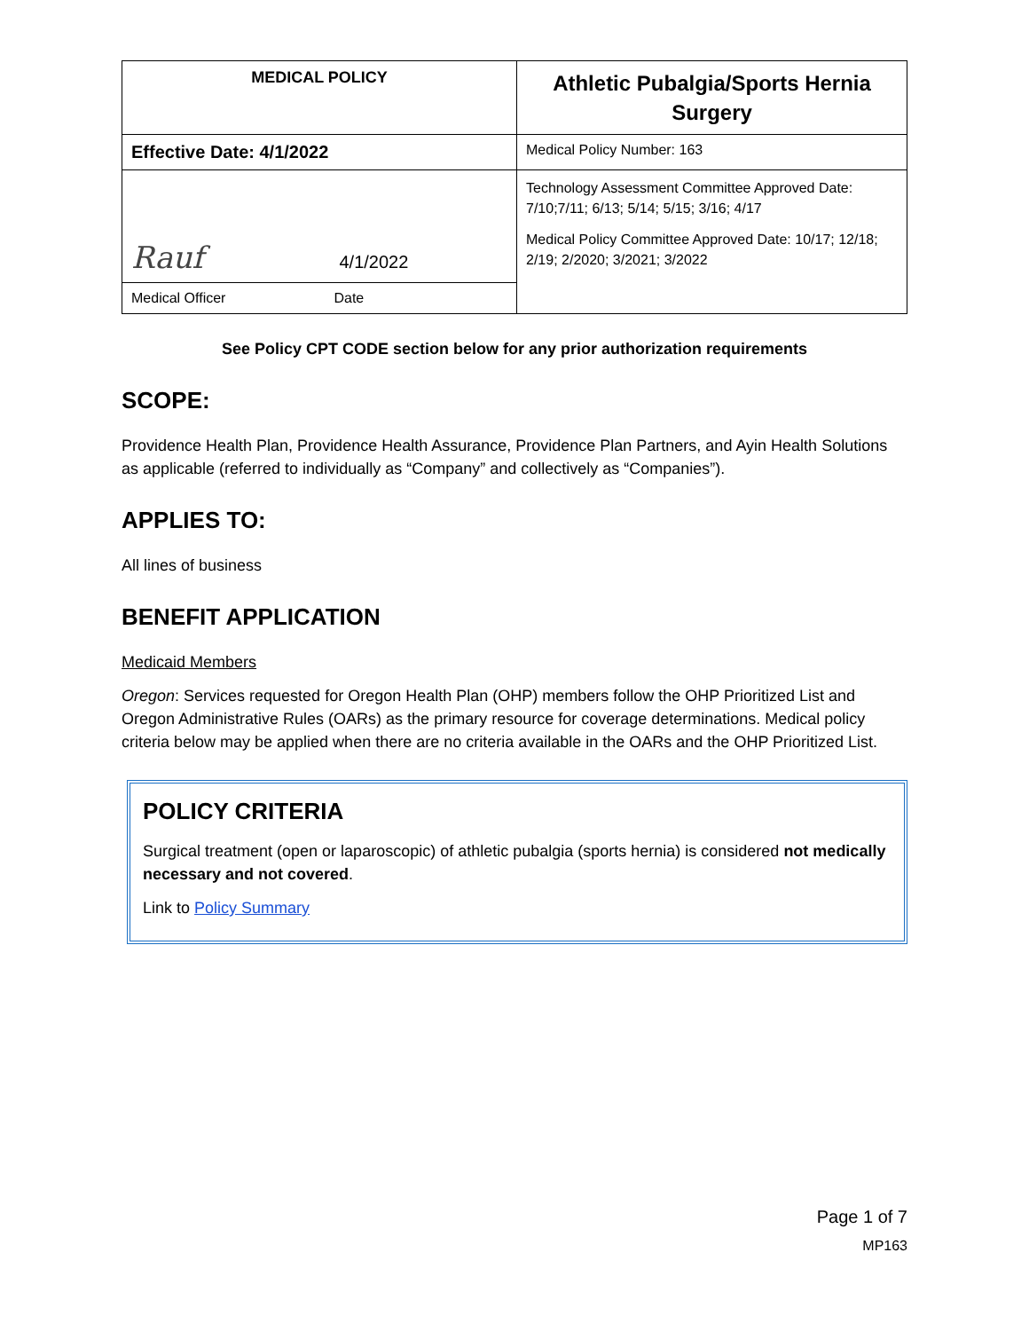| MEDICAL POLICY | Athletic Pubalgia/Sports Hernia Surgery |
| Effective Date: 4/1/2022 | Medical Policy Number: 163 |
| Rauf 4/1/2022 | Technology Assessment Committee Approved Date: 7/10;7/11; 6/13; 5/14; 5/15; 3/16; 4/17 Medical Policy Committee Approved Date: 10/17; 12/18; 2/19; 2/2020; 3/2021; 3/2022 |
| Medical Officer Date | |
See Policy CPT CODE section below for any prior authorization requirements
SCOPE:
Providence Health Plan, Providence Health Assurance, Providence Plan Partners, and Ayin Health Solutions as applicable (referred to individually as “Company” and collectively as “Companies”).
APPLIES TO:
All lines of business
BENEFIT APPLICATION
Medicaid Members
Oregon: Services requested for Oregon Health Plan (OHP) members follow the OHP Prioritized List and Oregon Administrative Rules (OARs) as the primary resource for coverage determinations. Medical policy criteria below may be applied when there are no criteria available in the OARs and the OHP Prioritized List.
POLICY CRITERIA
Surgical treatment (open or laparoscopic) of athletic pubalgia (sports hernia) is considered not medically necessary and not covered.
Link to Policy Summary
Page 1 of 7
MP163